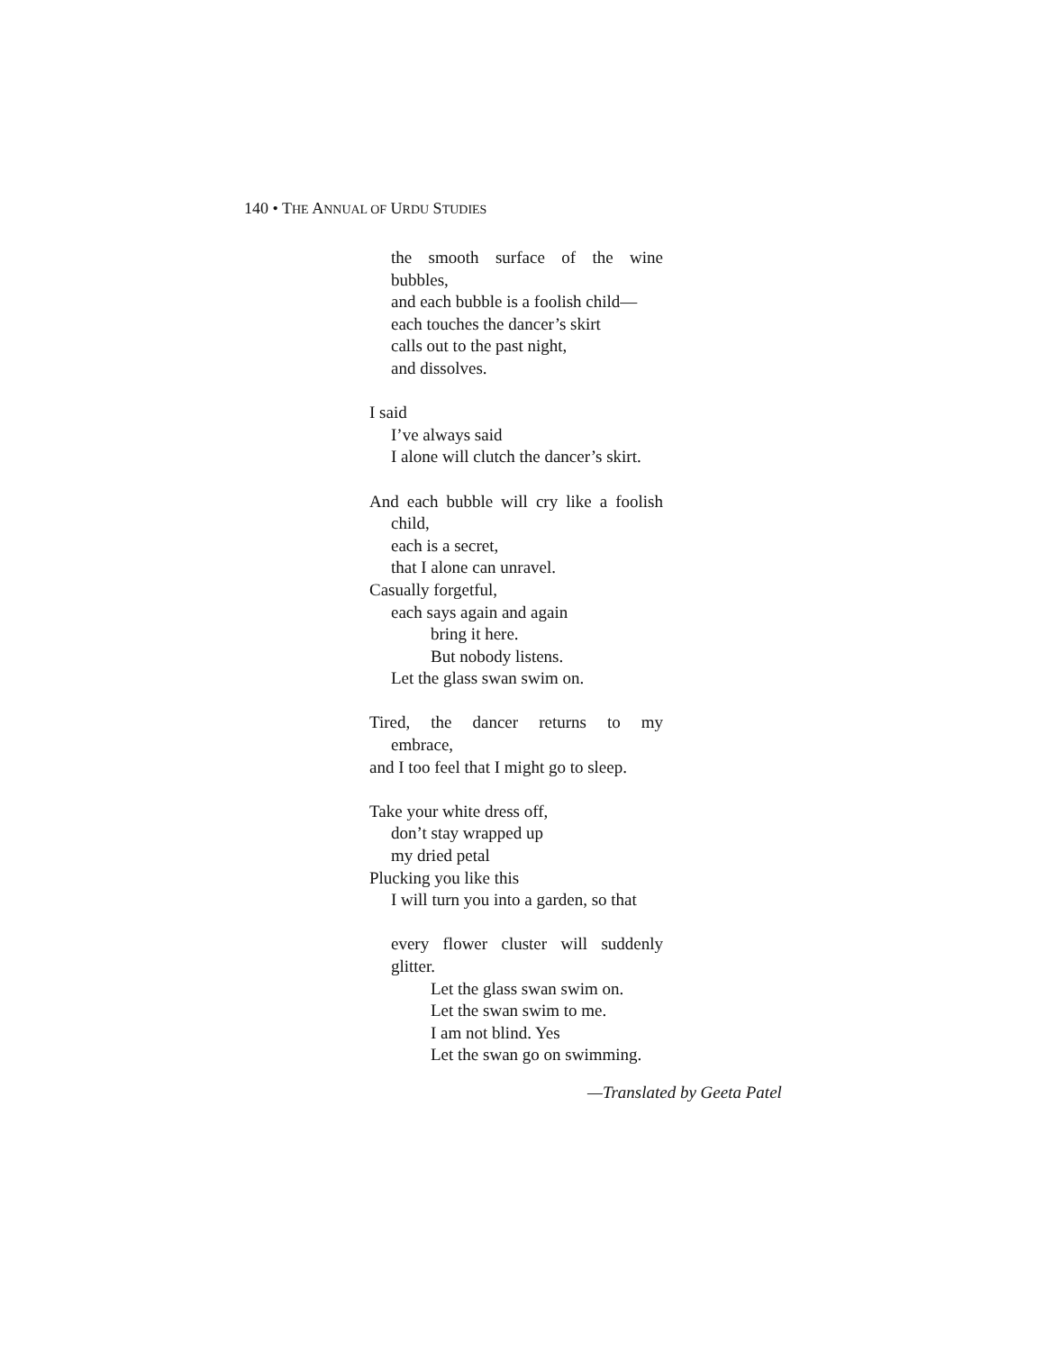140 • THE ANNUAL OF URDU STUDIES
the smooth surface of the wine
bubbles,
and each bubble is a foolish child—
each touches the dancer’s skirt
calls out to the past night,
and dissolves.
I said
I’ve always said
I alone will clutch the dancer’s skirt.
And each bubble will cry like a foolish
child,
each is a secret,
that I alone can unravel.
Casually forgetful,
each says again and again
bring it here.
But nobody listens.
Let the glass swan swim on.
Tired, the dancer returns to my
embrace,
and I too feel that I might go to sleep.
Take your white dress off,
don’t stay wrapped up
my dried petal
Plucking you like this
I will turn you into a garden, so that
every flower cluster will suddenly
glitter.
Let the glass swan swim on.
Let the swan swim to me.
I am not blind. Yes
Let the swan go on swimming.
—Translated by Geeta Patel